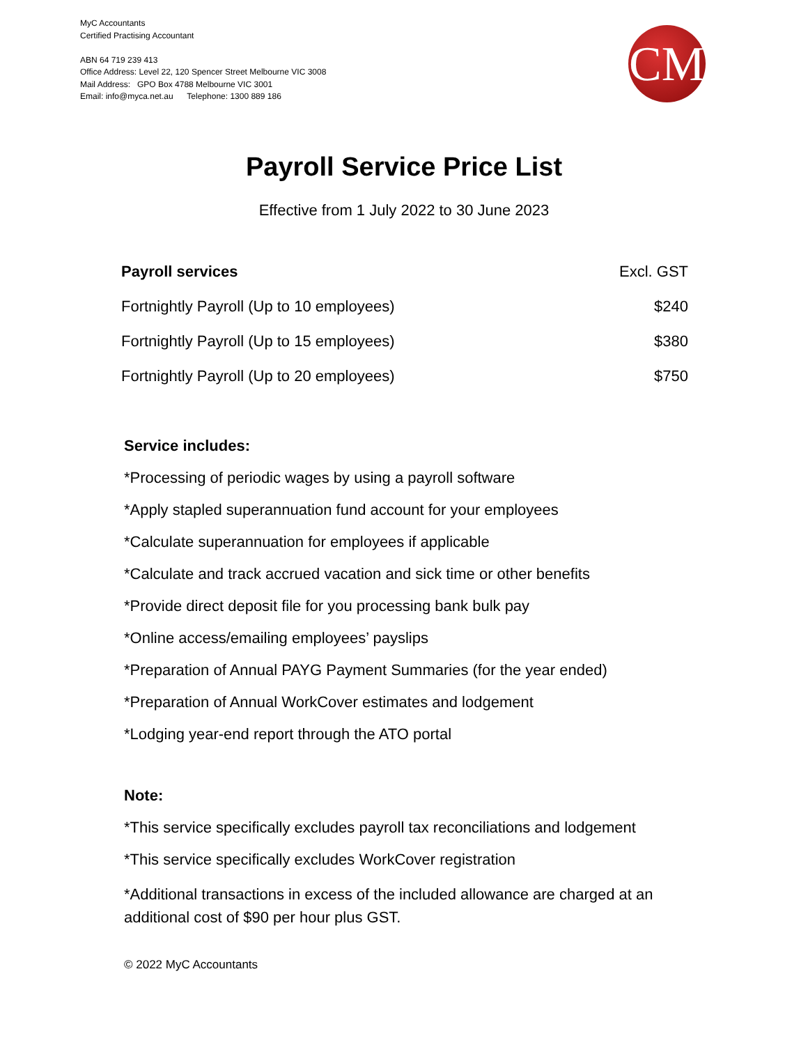MyC Accountants
Certified Practising Accountant
ABN 64 719 239 413
Office Address: Level 22, 120 Spencer Street Melbourne VIC 3008
Mail Address: GPO Box 4788 Melbourne VIC 3001
Email: info@myca.net.au Telephone: 1300 889 186
CM
Payroll Service Price List
Effective from 1 July 2022 to 30 June 2023
| Payroll services | Excl. GST |
| --- | --- |
| Fortnightly Payroll (Up to 10 employees) | $240 |
| Fortnightly Payroll (Up to 15 employees) | $380 |
| Fortnightly Payroll (Up to 20 employees) | $750 |
Service includes:
*Processing of periodic wages by using a payroll software
*Apply stapled superannuation fund account for your employees
*Calculate superannuation for employees if applicable
*Calculate and track accrued vacation and sick time or other benefits
*Provide direct deposit file for you processing bank bulk pay
*Online access/emailing employees’ payslips
*Preparation of Annual PAYG Payment Summaries (for the year ended)
*Preparation of Annual WorkCover estimates and lodgement
*Lodging year-end report through the ATO portal
Note:
*This service specifically excludes payroll tax reconciliations and lodgement
*This service specifically excludes WorkCover registration
*Additional transactions in excess of the included allowance are charged at an additional cost of $90 per hour plus GST.
© 2022 MyC Accountants